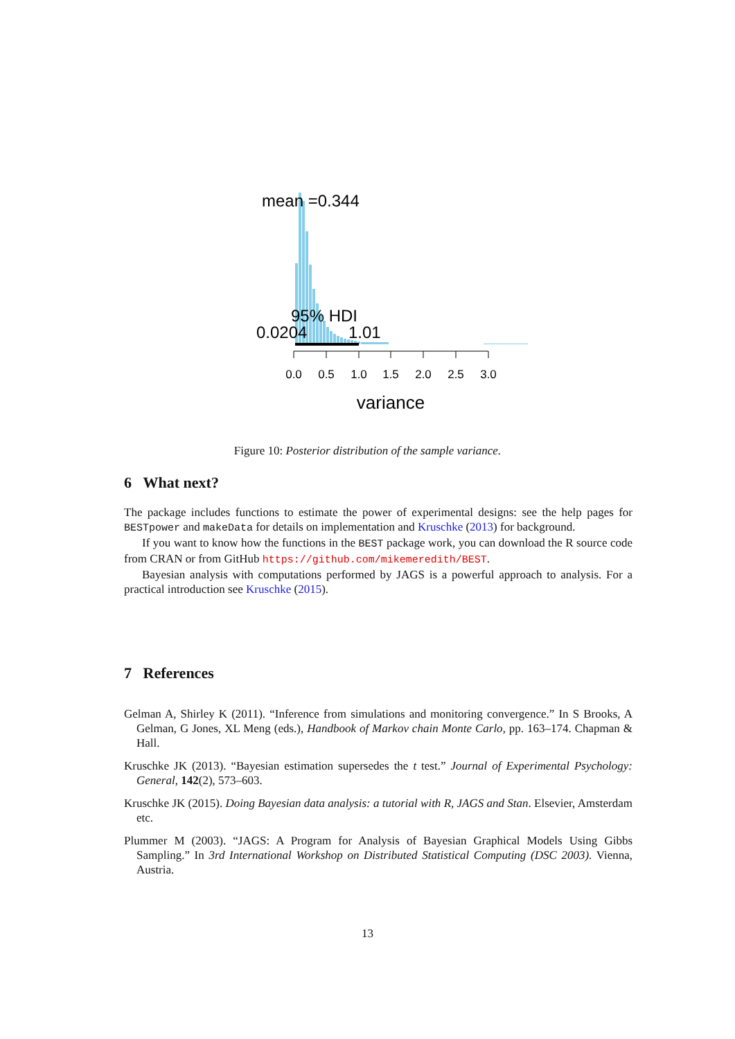mean =0.344
95% HDI
0.0204
1.01
0.0
0.5
1.0
1.5
2.0
2.5
3.0
variance
Figure 10: Posterior distribution of the sample variance.
6 What next?
The package includes functions to estimate the power of experimental designs: see the help pages for BESTpower and makeData for details on implementation and Kruschke (2013) for background.
If you want to know how the functions in the BEST package work, you can download the R source code from CRAN or from GitHub https://github.com/mikemeredith/BEST.
Bayesian analysis with computations performed by JAGS is a powerful approach to analysis. For a practical introduction see Kruschke (2015).
7 References
Gelman A, Shirley K (2011). “Inference from simulations and monitoring convergence.” In S Brooks, A Gelman, G Jones, XL Meng (eds.), Handbook of Markov chain Monte Carlo, pp. 163–174. Chapman & Hall.
Kruschke JK (2013). “Bayesian estimation supersedes the t test.” Journal of Experimental Psychology: General, 142(2), 573–603.
Kruschke JK (2015). Doing Bayesian data analysis: a tutorial with R, JAGS and Stan. Elsevier, Amsterdam etc.
Plummer M (2003). “JAGS: A Program for Analysis of Bayesian Graphical Models Using Gibbs Sampling.” In 3rd International Workshop on Distributed Statistical Computing (DSC 2003). Vienna, Austria.
13